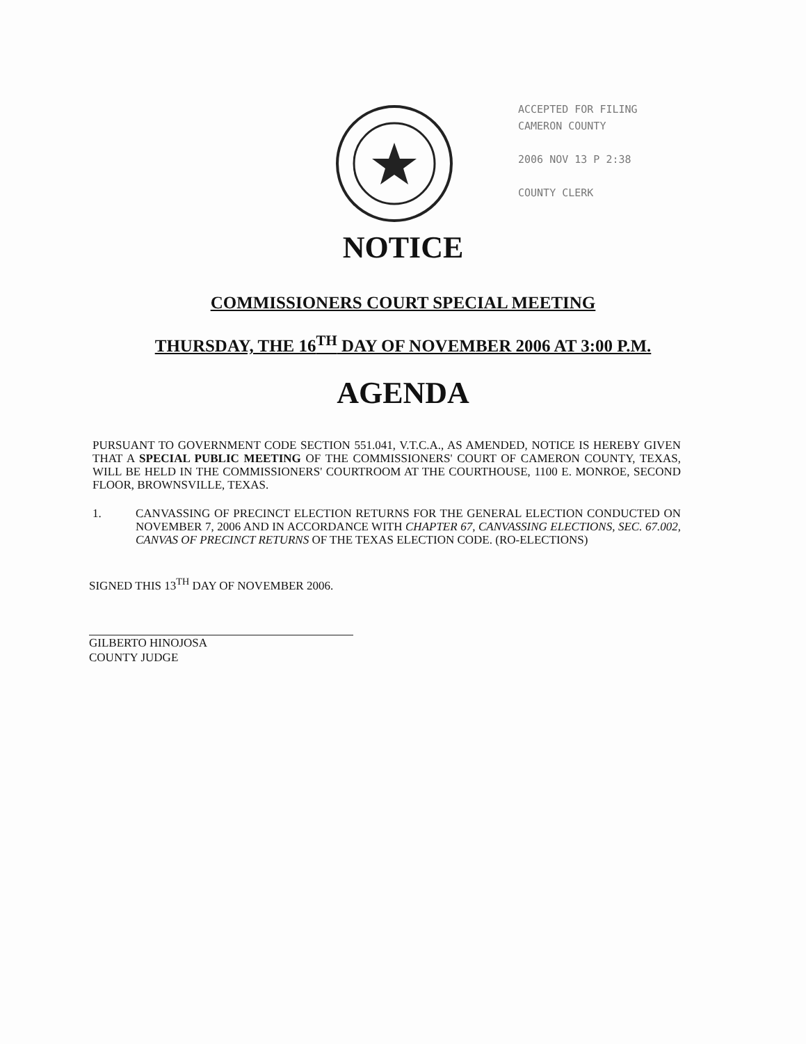ACCEPTED FOR FILING
CAMERON COUNTY
2006 NOV 13 P 2:38
COUNTY CLERK
NOTICE
COMMISSIONERS COURT SPECIAL MEETING
THURSDAY, THE 16<sup>TH</sup> DAY OF NOVEMBER 2006 AT 3:00 P.M.
AGENDA
PURSUANT TO GOVERNMENT CODE SECTION 551.041, V.T.C.A., AS AMENDED, NOTICE IS HEREBY GIVEN THAT A SPECIAL PUBLIC MEETING OF THE COMMISSIONERS' COURT OF CAMERON COUNTY, TEXAS, WILL BE HELD IN THE COMMISSIONERS' COURTROOM AT THE COURTHOUSE, 1100 E. MONROE, SECOND FLOOR, BROWNSVILLE, TEXAS.
1. CANVASSING OF PRECINCT ELECTION RETURNS FOR THE GENERAL ELECTION CONDUCTED ON NOVEMBER 7, 2006 AND IN ACCORDANCE WITH CHAPTER 67, CANVASSING ELECTIONS, SEC. 67.002, CANVAS OF PRECINCT RETURNS OF THE TEXAS ELECTION CODE. (RO-ELECTIONS)
SIGNED THIS 13<sup>TH</sup> DAY OF NOVEMBER 2006.
GILBERTO HINOJOSA
COUNTY JUDGE